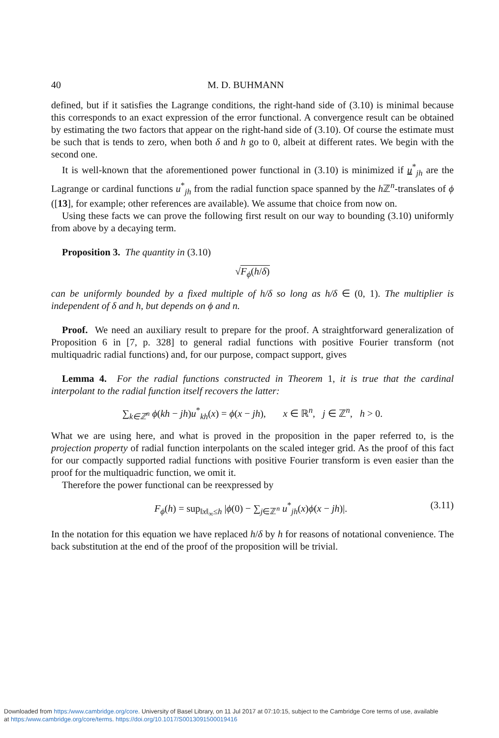40 M. D. BUHMANN
defined, but if it satisfies the Lagrange conditions, the right-hand side of (3.10) is minimal because this corresponds to an exact expression of the error functional. A convergence result can be obtained by estimating the two factors that appear on the right-hand side of (3.10). Of course the estimate must be such that is tends to zero, when both δ and h go to 0, albeit at different rates. We begin with the second one.
It is well-known that the aforementioned power functional in (3.10) is minimized if u<sup>*</sup><sub>jh</sub> are the Lagrange or cardinal functions u<sup>*</sup><sub>jh</sub> from the radial function space spanned by the h ℤ<sup>n</sup>-translates of ϕ ([13], for example; other references are available). We assume that choice from now on.
Using these facts we can prove the following first result on our way to bounding (3.10) uniformly from above by a decaying term.
Proposition 3. The quantity in (3.10)
√F<sub>ϕ</sub>(h/δ)
can be uniformly bounded by a fixed multiple of h/δ so long as h/δ ∈ (0, 1). The multiplier is independent of δ and h, but depends on ϕ and n.
Proof. We need an auxiliary result to prepare for the proof. A straightforward generalization of Proposition 6 in [7, p. 328] to general radial functions with positive Fourier transform (not multiquadric radial functions) and, for our purpose, compact support, gives
Lemma 4. For the radial functions constructed in Theorem 1, it is true that the cardinal interpolant to the radial function itself recovers the latter:
∑<sub>k∈ℤ<sup>n</sup></sub> ϕ(kh − jh)u<sup>*</sup><sub>kh</sub>(x) = ϕ(x − jh), x ∈ ℝ<sup>n</sup>, j ∈ ℤ<sup>n</sup>, h > 0.
What we are using here, and what is proved in the proposition in the paper referred to, is the projection property of radial function interpolants on the scaled integer grid. As the proof of this fact for our compactly supported radial functions with positive Fourier transform is even easier than the proof for the multiquadric function, we omit it.
Therefore the power functional can be reexpressed by
F<sub>ϕ</sub>(h) = sup<sub>‖x‖<sub>∞</sub>≤h</sub> |ϕ(0) − ∑<sub>j∈ℤ<sup>n</sup></sub> u<sup>*</sup><sub>jh</sub>(x)ϕ(x − jh)|. (3.11)
In the notation for this equation we have replaced h/δ by h for reasons of notational convenience. The back substitution at the end of the proof of the proposition will be trivial.
Downloaded from https:/www.cambridge.org/core. University of Basel Library, on 11 Jul 2017 at 07:10:15, subject to the Cambridge Core terms of use, available
at https:/www.cambridge.org/core/terms. https://doi.org/10.1017/S0013091500019416